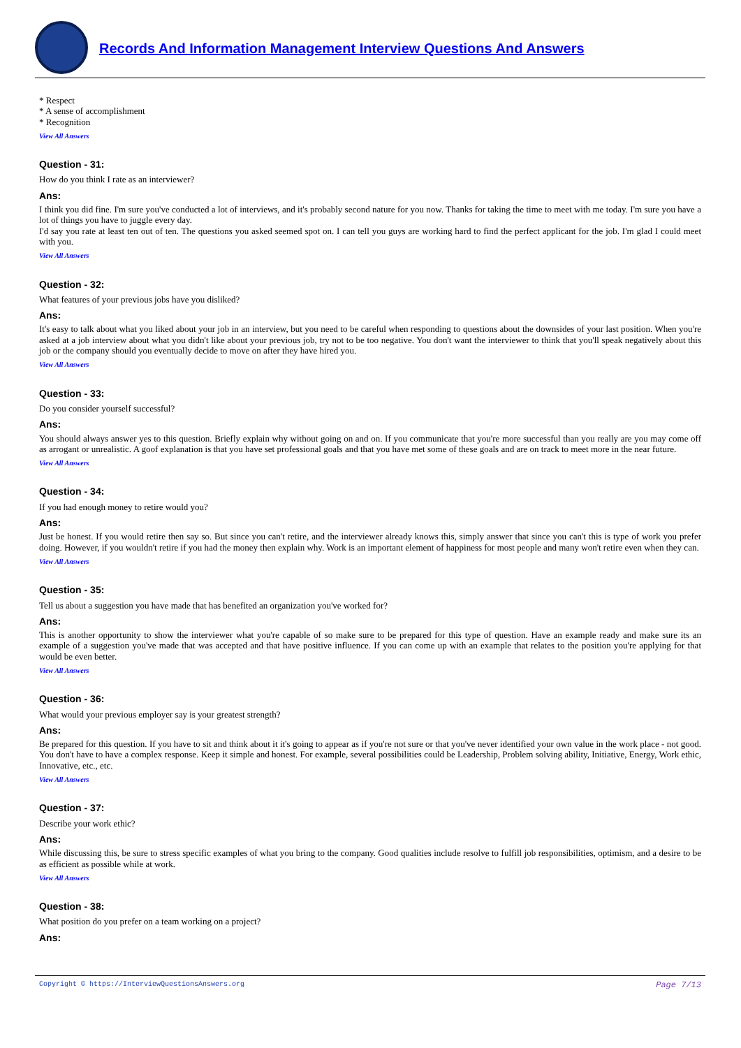Records And Information Management Interview Questions And Answers
* Respect
* A sense of accomplishment
* Recognition
View All Answers
Question - 31:
How do you think I rate as an interviewer?
Ans:
I think you did fine. I'm sure you've conducted a lot of interviews, and it's probably second nature for you now. Thanks for taking the time to meet with me today. I'm sure you have a lot of things you have to juggle every day.
I'd say you rate at least ten out of ten. The questions you asked seemed spot on. I can tell you guys are working hard to find the perfect applicant for the job. I'm glad I could meet with you.
View All Answers
Question - 32:
What features of your previous jobs have you disliked?
Ans:
It's easy to talk about what you liked about your job in an interview, but you need to be careful when responding to questions about the downsides of your last position. When you're asked at a job interview about what you didn't like about your previous job, try not to be too negative. You don't want the interviewer to think that you'll speak negatively about this job or the company should you eventually decide to move on after they have hired you.
View All Answers
Question - 33:
Do you consider yourself successful?
Ans:
You should always answer yes to this question. Briefly explain why without going on and on. If you communicate that you're more successful than you really are you may come off as arrogant or unrealistic. A goof explanation is that you have set professional goals and that you have met some of these goals and are on track to meet more in the near future.
View All Answers
Question - 34:
If you had enough money to retire would you?
Ans:
Just be honest. If you would retire then say so. But since you can't retire, and the interviewer already knows this, simply answer that since you can't this is type of work you prefer doing. However, if you wouldn't retire if you had the money then explain why. Work is an important element of happiness for most people and many won't retire even when they can.
View All Answers
Question - 35:
Tell us about a suggestion you have made that has benefited an organization you've worked for?
Ans:
This is another opportunity to show the interviewer what you're capable of so make sure to be prepared for this type of question. Have an example ready and make sure its an example of a suggestion you've made that was accepted and that have positive influence. If you can come up with an example that relates to the position you're applying for that would be even better.
View All Answers
Question - 36:
What would your previous employer say is your greatest strength?
Ans:
Be prepared for this question. If you have to sit and think about it it's going to appear as if you're not sure or that you've never identified your own value in the work place - not good. You don't have to have a complex response. Keep it simple and honest. For example, several possibilities could be Leadership, Problem solving ability, Initiative, Energy, Work ethic, Innovative, etc., etc.
View All Answers
Question - 37:
Describe your work ethic?
Ans:
While discussing this, be sure to stress specific examples of what you bring to the company. Good qualities include resolve to fulfill job responsibilities, optimism, and a desire to be as efficient as possible while at work.
View All Answers
Question - 38:
What position do you prefer on a team working on a project?
Ans:
Copyright © https://InterviewQuestionsAnswers.org Page 7/13